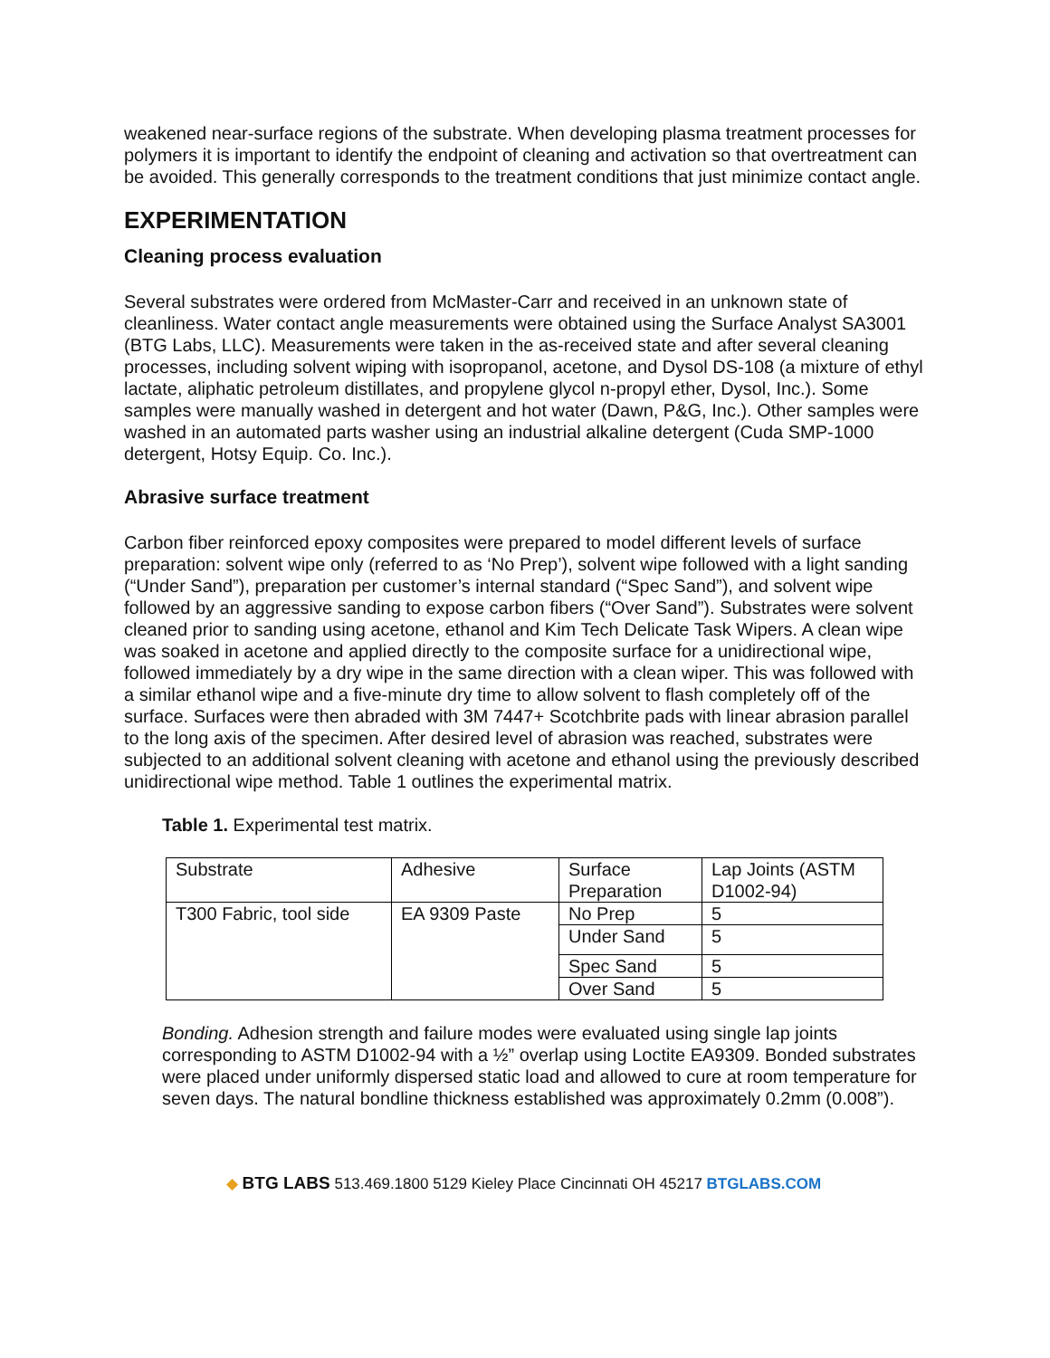weakened near-surface regions of the substrate. When developing plasma treatment processes for polymers it is important to identify the endpoint of cleaning and activation so that overtreatment can be avoided. This generally corresponds to the treatment conditions that just minimize contact angle.
EXPERIMENTATION
Cleaning process evaluation
Several substrates were ordered from McMaster-Carr and received in an unknown state of cleanliness. Water contact angle measurements were obtained using the Surface Analyst SA3001 (BTG Labs, LLC). Measurements were taken in the as-received state and after several cleaning processes, including solvent wiping with isopropanol, acetone, and Dysol DS-108 (a mixture of ethyl lactate, aliphatic petroleum distillates, and propylene glycol n-propyl ether, Dysol, Inc.). Some samples were manually washed in detergent and hot water (Dawn, P&G, Inc.). Other samples were washed in an automated parts washer using an industrial alkaline detergent (Cuda SMP-1000 detergent, Hotsy Equip. Co. Inc.).
Abrasive surface treatment
Carbon fiber reinforced epoxy composites were prepared to model different levels of surface preparation: solvent wipe only (referred to as ‘No Prep’), solvent wipe followed with a light sanding (“Under Sand”), preparation per customer’s internal standard (“Spec Sand”), and solvent wipe followed by an aggressive sanding to expose carbon fibers (“Over Sand”). Substrates were solvent cleaned prior to sanding using acetone, ethanol and Kim Tech Delicate Task Wipers. A clean wipe was soaked in acetone and applied directly to the composite surface for a unidirectional wipe, followed immediately by a dry wipe in the same direction with a clean wiper. This was followed with a similar ethanol wipe and a five-minute dry time to allow solvent to flash completely off of the surface. Surfaces were then abraded with 3M 7447+ Scotchbrite pads with linear abrasion parallel to the long axis of the specimen. After desired level of abrasion was reached, substrates were subjected to an additional solvent cleaning with acetone and ethanol using the previously described unidirectional wipe method. Table 1 outlines the experimental matrix.
Table 1. Experimental test matrix.
| Substrate | Adhesive | Surface Preparation | Lap Joints (ASTM D1002-94) |
| T300 Fabric, tool side | EA 9309 Paste | No Prep | 5 |
| | | Under Sand | 5 |
| | | Spec Sand | 5 |
| | | Over Sand | 5 |
Bonding. Adhesion strength and failure modes were evaluated using single lap joints corresponding to ASTM D1002-94 with a ½” overlap using Loctite EA9309. Bonded substrates were placed under uniformly dispersed static load and allowed to cure at room temperature for seven days. The natural bondline thickness established was approximately 0.2mm (0.008”).
◆ BTG LABS 513.469.1800 5129 Kieley Place Cincinnati OH 45217 BTGLABS.COM